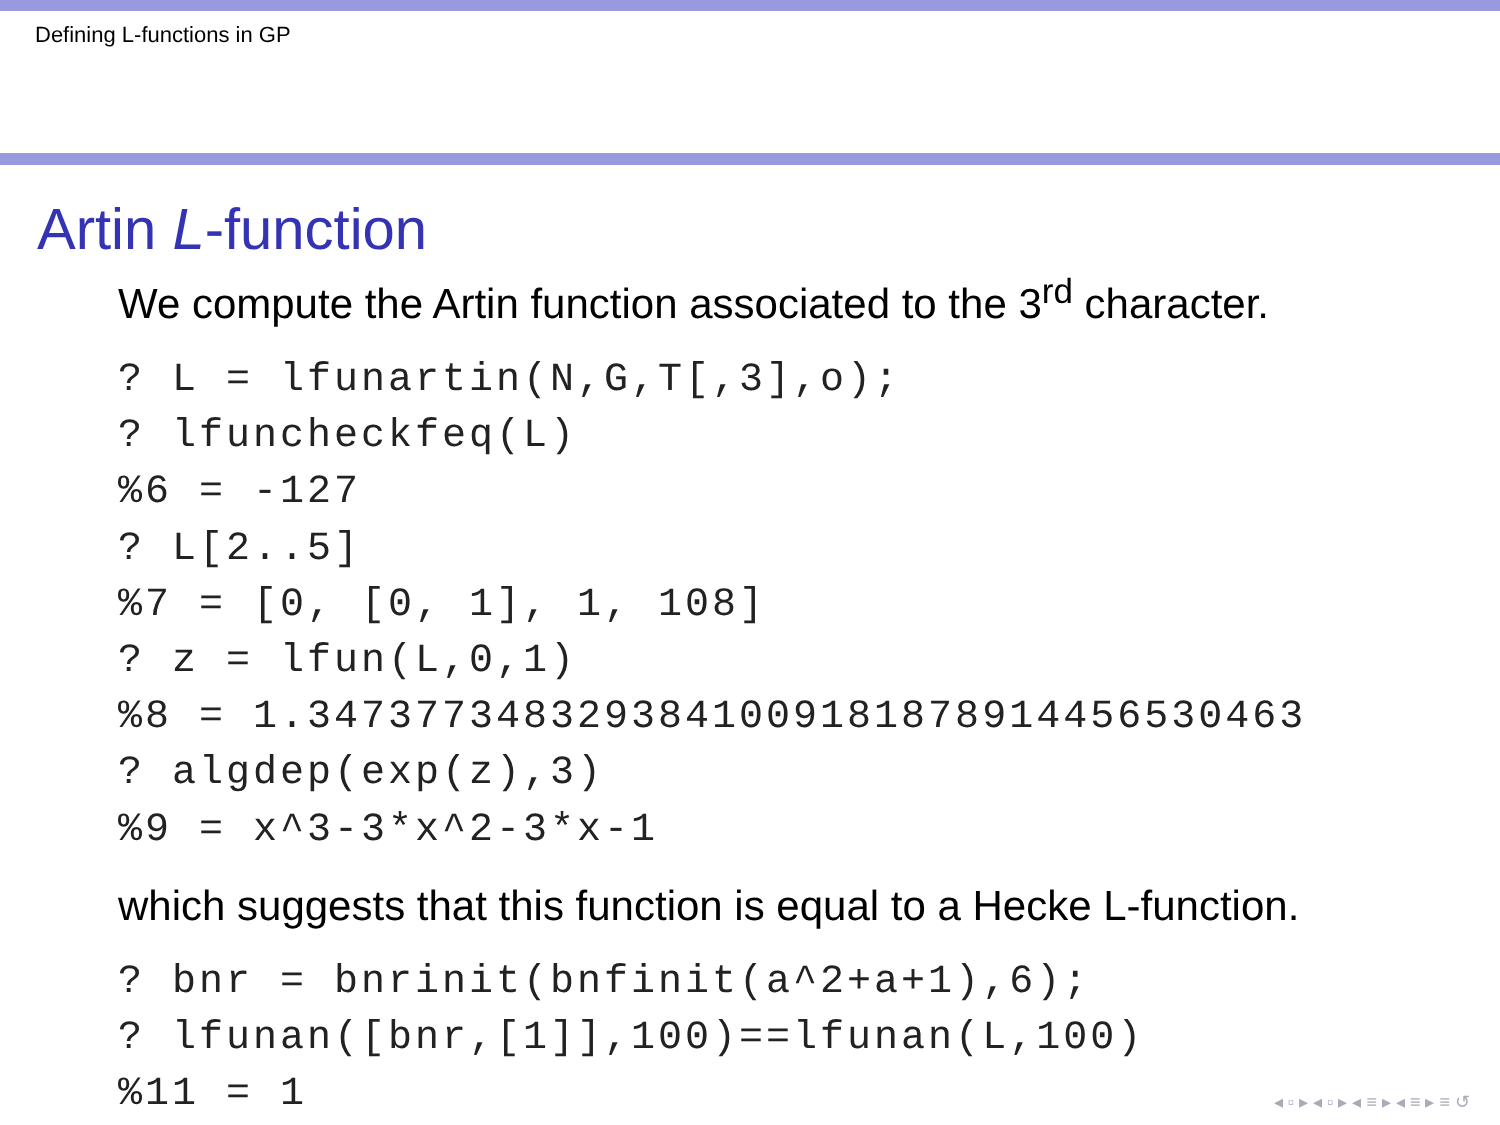Defining L-functions in GP
Artin L-function
We compute the Artin function associated to the 3<sup>rd</sup> character.
? L = lfunartin(N,G,T[,3],o);
? lfuncheckfeq(L)
%6 = -127
? L[2..5]
%7 = [0, [0, 1], 1, 108]
? z = lfun(L,0,1)
%8 = 1.3473773483293841009181878914456530463
? algdep(exp(z),3)
%9 = x^3-3*x^2-3*x-1
which suggests that this function is equal to a Hecke L-function.
? bnr = bnrinit(bnfinit(a^2+a+1),6);
? lfunan([bnr,[1]],100)==lfunan(L,100)
%11 = 1
◂ ▫ ▸ ◂ ▫ ▸ ◂ ≡ ▸ ◂ ≡ ▸ ≡ ↺